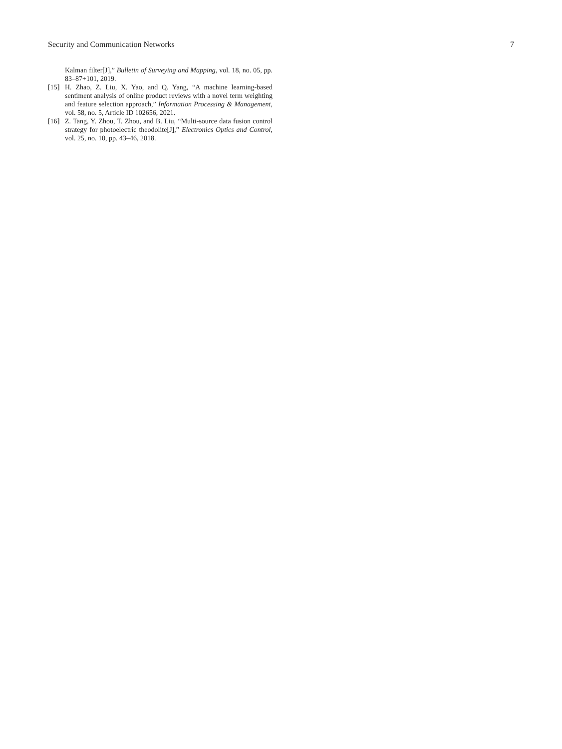Security and Communication Networks 7
Kalman filter[J],” Bulletin of Surveying and Mapping, vol. 18, no. 05, pp. 83–87+101, 2019.
[15] H. Zhao, Z. Liu, X. Yao, and Q. Yang, “A machine learning-based sentiment analysis of online product reviews with a novel term weighting and feature selection approach,” Information Processing & Management, vol. 58, no. 5, Article ID 102656, 2021.
[16] Z. Tang, Y. Zhou, T. Zhou, and B. Liu, “Multi-source data fusion control strategy for photoelectric theodolite[J],” Electronics Optics and Control, vol. 25, no. 10, pp. 43–46, 2018.